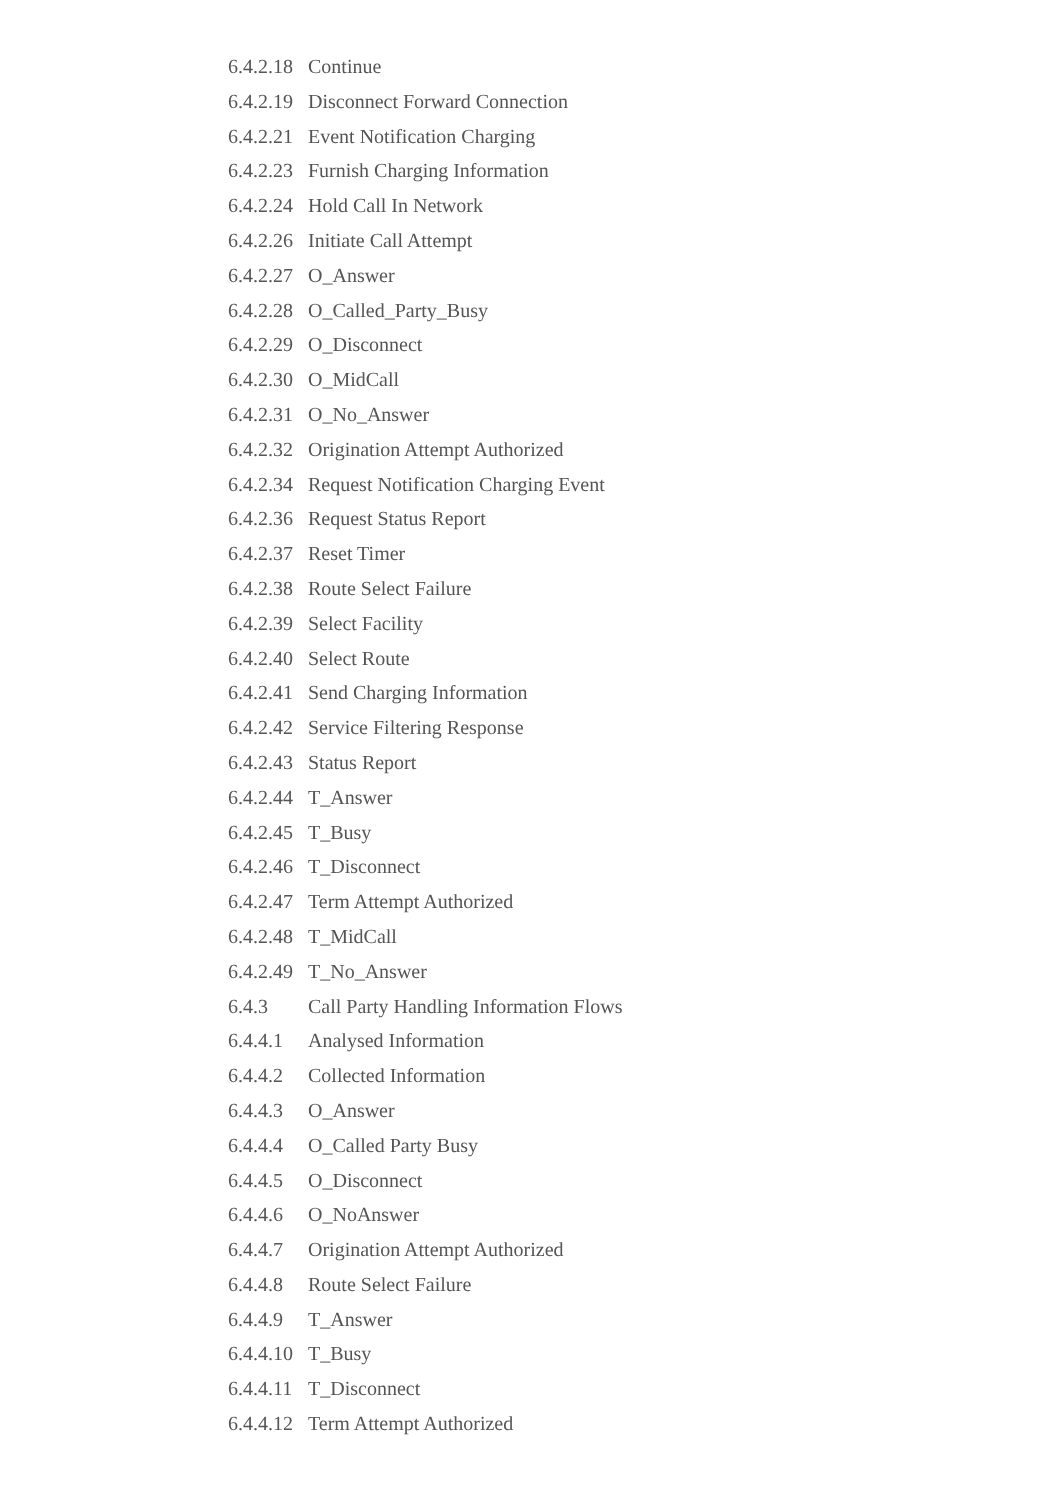6.4.2.18 Continue
6.4.2.19 Disconnect Forward Connection
6.4.2.21 Event Notification Charging
6.4.2.23 Furnish Charging Information
6.4.2.24 Hold Call In Network
6.4.2.26 Initiate Call Attempt
6.4.2.27 O_Answer
6.4.2.28 O_Called_Party_Busy
6.4.2.29 O_Disconnect
6.4.2.30 O_MidCall
6.4.2.31 O_No_Answer
6.4.2.32 Origination Attempt Authorized
6.4.2.34 Request Notification Charging Event
6.4.2.36 Request Status Report
6.4.2.37 Reset Timer
6.4.2.38 Route Select Failure
6.4.2.39 Select Facility
6.4.2.40 Select Route
6.4.2.41 Send Charging Information
6.4.2.42 Service Filtering Response
6.4.2.43 Status Report
6.4.2.44 T_Answer
6.4.2.45 T_Busy
6.4.2.46 T_Disconnect
6.4.2.47 Term Attempt Authorized
6.4.2.48 T_MidCall
6.4.2.49 T_No_Answer
6.4.3 Call Party Handling Information Flows
6.4.4.1 Analysed Information
6.4.4.2 Collected Information
6.4.4.3 O_Answer
6.4.4.4 O_Called Party Busy
6.4.4.5 O_Disconnect
6.4.4.6 O_NoAnswer
6.4.4.7 Origination Attempt Authorized
6.4.4.8 Route Select Failure
6.4.4.9 T_Answer
6.4.4.10 T_Busy
6.4.4.11 T_Disconnect
6.4.4.12 Term Attempt Authorized